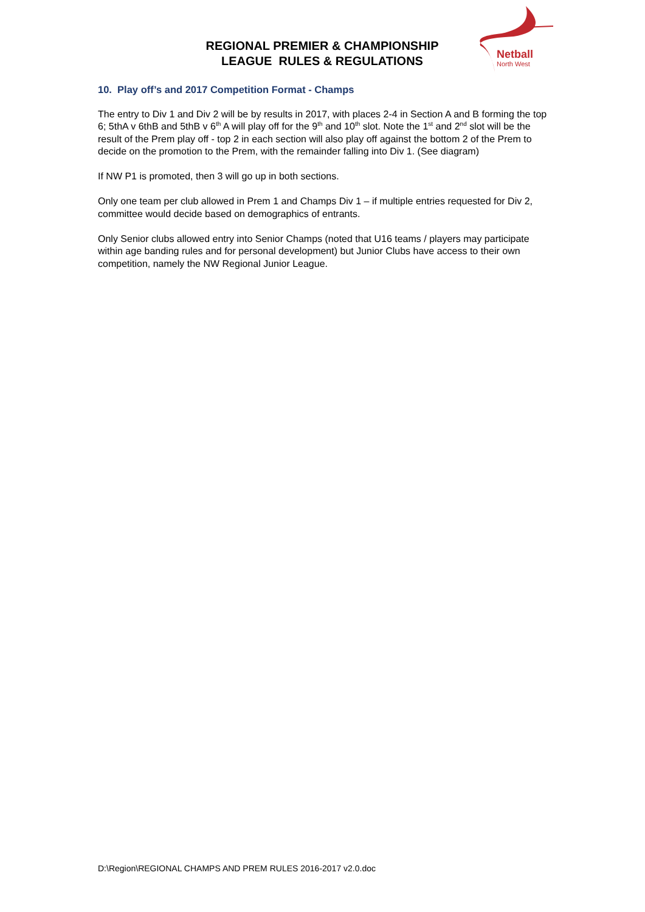REGIONAL PREMIER & CHAMPIONSHIP
LEAGUE RULES & REGULATIONS
Netball
North West
10. Play off’s and 2017 Competition Format - Champs
The entry to Div 1 and Div 2 will be by results in 2017, with places 2-4 in Section A and B forming the top 6; 5thA v 6thB and 5thB v 6<sup>th</sup> A will play off for the 9<sup>th</sup> and 10<sup>th</sup> slot. Note the 1<sup>st</sup> and 2<sup>nd</sup> slot will be the result of the Prem play off - top 2 in each section will also play off against the bottom 2 of the Prem to decide on the promotion to the Prem, with the remainder falling into Div 1. (See diagram)
If NW P1 is promoted, then 3 will go up in both sections.
Only one team per club allowed in Prem 1 and Champs Div 1 – if multiple entries requested for Div 2, committee would decide based on demographics of entrants.
Only Senior clubs allowed entry into Senior Champs (noted that U16 teams / players may participate within age banding rules and for personal development) but Junior Clubs have access to their own competition, namely the NW Regional Junior League.
D:\Region\REGIONAL CHAMPS AND PREM RULES 2016-2017 v2.0.doc